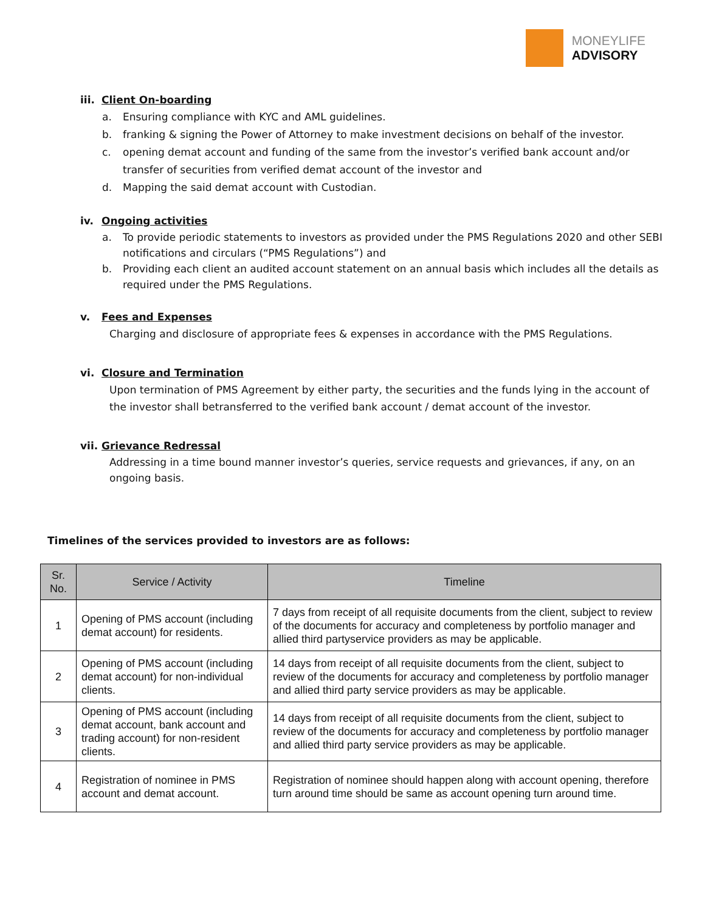MONEYLIFE
ADVISORY
iii. Client On-boarding
a. Ensuring compliance with KYC and AML guidelines.
b. franking & signing the Power of Attorney to make investment decisions on behalf of the investor.
c. opening demat account and funding of the same from the investor’s verified bank account and/or transfer of securities from verified demat account of the investor and
d. Mapping the said demat account with Custodian.
iv. Ongoing activities
a. To provide periodic statements to investors as provided under the PMS Regulations 2020 and other SEBI notifications and circulars (“PMS Regulations”) and
b. Providing each client an audited account statement on an annual basis which includes all the details as required under the PMS Regulations.
v. Fees and Expenses
Charging and disclosure of appropriate fees & expenses in accordance with the PMS Regulations.
vi. Closure and Termination
Upon termination of PMS Agreement by either party, the securities and the funds lying in the account of the investor shall betransferred to the verified bank account / demat account of the investor.
vii. Grievance Redressal
Addressing in a time bound manner investor’s queries, service requests and grievances, if any, on an ongoing basis.
Timelines of the services provided to investors are as follows:
| Sr. No. | Service / Activity | Timeline |
| --- | --- | --- |
| 1 | Opening of PMS account (including demat account) for residents. | 7 days from receipt of all requisite documents from the client, subject to review of the documents for accuracy and completeness by portfolio manager and allied third partyservice providers as may be applicable. |
| 2 | Opening of PMS account (including demat account) for non-individual clients. | 14 days from receipt of all requisite documents from the client, subject to review of the documents for accuracy and completeness by portfolio manager and allied third party service providers as may be applicable. |
| 3 | Opening of PMS account (including demat account, bank account and trading account) for non-resident clients. | 14 days from receipt of all requisite documents from the client, subject to review of the documents for accuracy and completeness by portfolio manager and allied third party service providers as may be applicable. |
| 4 | Registration of nominee in PMS account and demat account. | Registration of nominee should happen along with account opening, therefore turn around time should be same as account opening turn around time. |